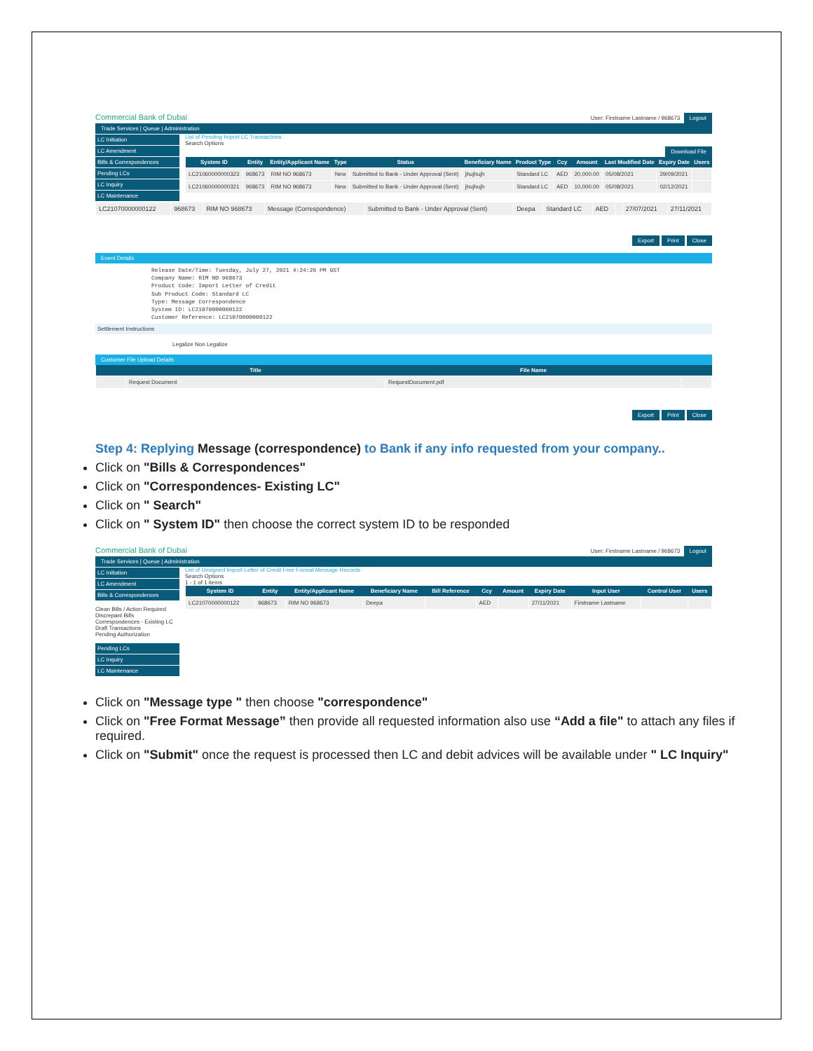Commercial Bank of Dubai User: Firstname Lastname / 968673 Logout
Trade Services | Queue | Administration
LC Initiation
LC Amendment
Bills & Correspondences
Pending LCs
LC Inquiry
LC Maintenance
List of Pending Import LC Transactions
Search Options
Download File
| System ID | Entity | Entity/Applicant Name | Type | Status | Beneficiary Name | Product Type | Ccy | Amount | Last Modified Date | Expiry Date | Users |
| --- | --- | --- | --- | --- | --- | --- | --- | --- | --- | --- | --- |
| LC21060000000323 | 968673 | RIM NO 968673 | New | Submitted to Bank - Under Approval (Sent) | jhujhujh | Standard LC | AED | 20,000.00 | 05/08/2021 | 29/09/2021 | |
| LC21060000000321 | 968673 | RIM NO 968673 | New | Submitted to Bank - Under Approval (Sent) | jhujhujh | Standard LC | AED | 10,000.00 | 05/08/2021 | 02/12/2021 | |
| LC21070000000122 | 968673 | RIM NO 968673 | Message (Correspondence) | Submitted to Bank - Under Approval (Sent) | Deepa | Standard LC | AED | | 27/07/2021 | 27/11/2021 |
Export Print Close
Event Details
Release Date/Time: Tuesday, July 27, 2021 4:24:26 PM GST
Company Name: RIM NO 968673
Product Code: Import Letter of Credit
Sub Product Code: Standard LC
Type: Message Correspondence
System ID: LC21070000000122
Customer Reference: LC21070000000122
Settlement Instructions
Legalize Non Legalize
Customer File Upload Details
| | Title | File Name | |
| --- | --- | --- | --- |
| | Request Document | RequestDocument.pdf | |
Export Print Close
Step 4: Replying Message (correspondence) to Bank if any info requested from your company..
Click on "Bills & Correspondences"
Click on "Correspondences- Existing LC"
Click on " Search"
Click on " System ID" then choose the correct system ID to be responded
Commercial Bank of Dubai User: Firstname Lastname / 968673 Logout
Trade Services | Queue | Administration
LC Initiation
LC Amendment
Bills & Correspondences
Clean Bills / Action Required
Discrepant Bills
Correspondences - Existing LC
Draft Transactions
Pending Authorization
Pending LCs
LC Inquiry
LC Maintenance
List of Unsigned Import Letter of Credit Free Format Message Records
Search Options
1 - 1 of 1 items
| System ID | Entity | Entity/Applicant Name | Beneficiary Name | Bill Reference | Ccy | Amount | Expiry Date | Input User | Control User | Users |
| --- | --- | --- | --- | --- | --- | --- | --- | --- | --- | --- |
| LC21070000000122 | 968673 | RIM NO 968673 | Deepa | | AED | | 27/11/2021 | Firstname Lastname | | |
Click on "Message type " then choose "correspondence"
Click on "Free Format Message” then provide all requested information also use “Add a file" to attach any files if required.
Click on "Submit" once the request is processed then LC and debit advices will be available under " LC Inquiry"